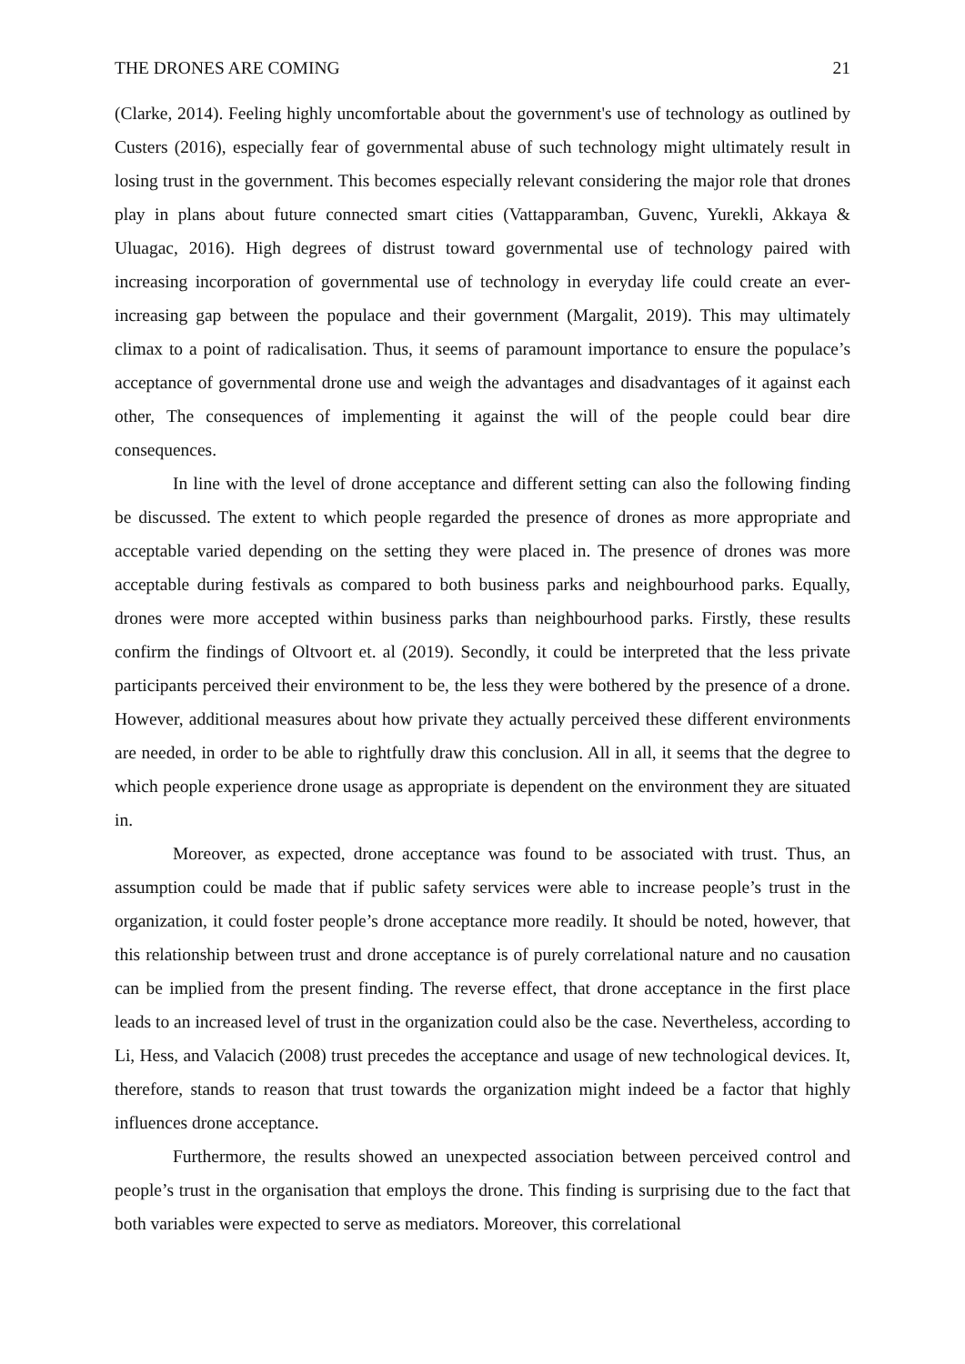THE DRONES ARE COMING 21
(Clarke, 2014). Feeling highly uncomfortable about the government's use of technology as outlined by Custers (2016), especially fear of governmental abuse of such technology might ultimately result in losing trust in the government. This becomes especially relevant considering the major role that drones play in plans about future connected smart cities (Vattapparamban, Guvenc, Yurekli, Akkaya & Uluagac, 2016). High degrees of distrust toward governmental use of technology paired with increasing incorporation of governmental use of technology in everyday life could create an ever-increasing gap between the populace and their government (Margalit, 2019). This may ultimately climax to a point of radicalisation. Thus, it seems of paramount importance to ensure the populace’s acceptance of governmental drone use and weigh the advantages and disadvantages of it against each other, The consequences of implementing it against the will of the people could bear dire consequences.
In line with the level of drone acceptance and different setting can also the following finding be discussed. The extent to which people regarded the presence of drones as more appropriate and acceptable varied depending on the setting they were placed in. The presence of drones was more acceptable during festivals as compared to both business parks and neighbourhood parks. Equally, drones were more accepted within business parks than neighbourhood parks. Firstly, these results confirm the findings of Oltvoort et. al (2019). Secondly, it could be interpreted that the less private participants perceived their environment to be, the less they were bothered by the presence of a drone. However, additional measures about how private they actually perceived these different environments are needed, in order to be able to rightfully draw this conclusion. All in all, it seems that the degree to which people experience drone usage as appropriate is dependent on the environment they are situated in.
Moreover, as expected, drone acceptance was found to be associated with trust. Thus, an assumption could be made that if public safety services were able to increase people’s trust in the organization, it could foster people’s drone acceptance more readily. It should be noted, however, that this relationship between trust and drone acceptance is of purely correlational nature and no causation can be implied from the present finding. The reverse effect, that drone acceptance in the first place leads to an increased level of trust in the organization could also be the case. Nevertheless, according to Li, Hess, and Valacich (2008) trust precedes the acceptance and usage of new technological devices. It, therefore, stands to reason that trust towards the organization might indeed be a factor that highly influences drone acceptance.
Furthermore, the results showed an unexpected association between perceived control and people’s trust in the organisation that employs the drone. This finding is surprising due to the fact that both variables were expected to serve as mediators. Moreover, this correlational